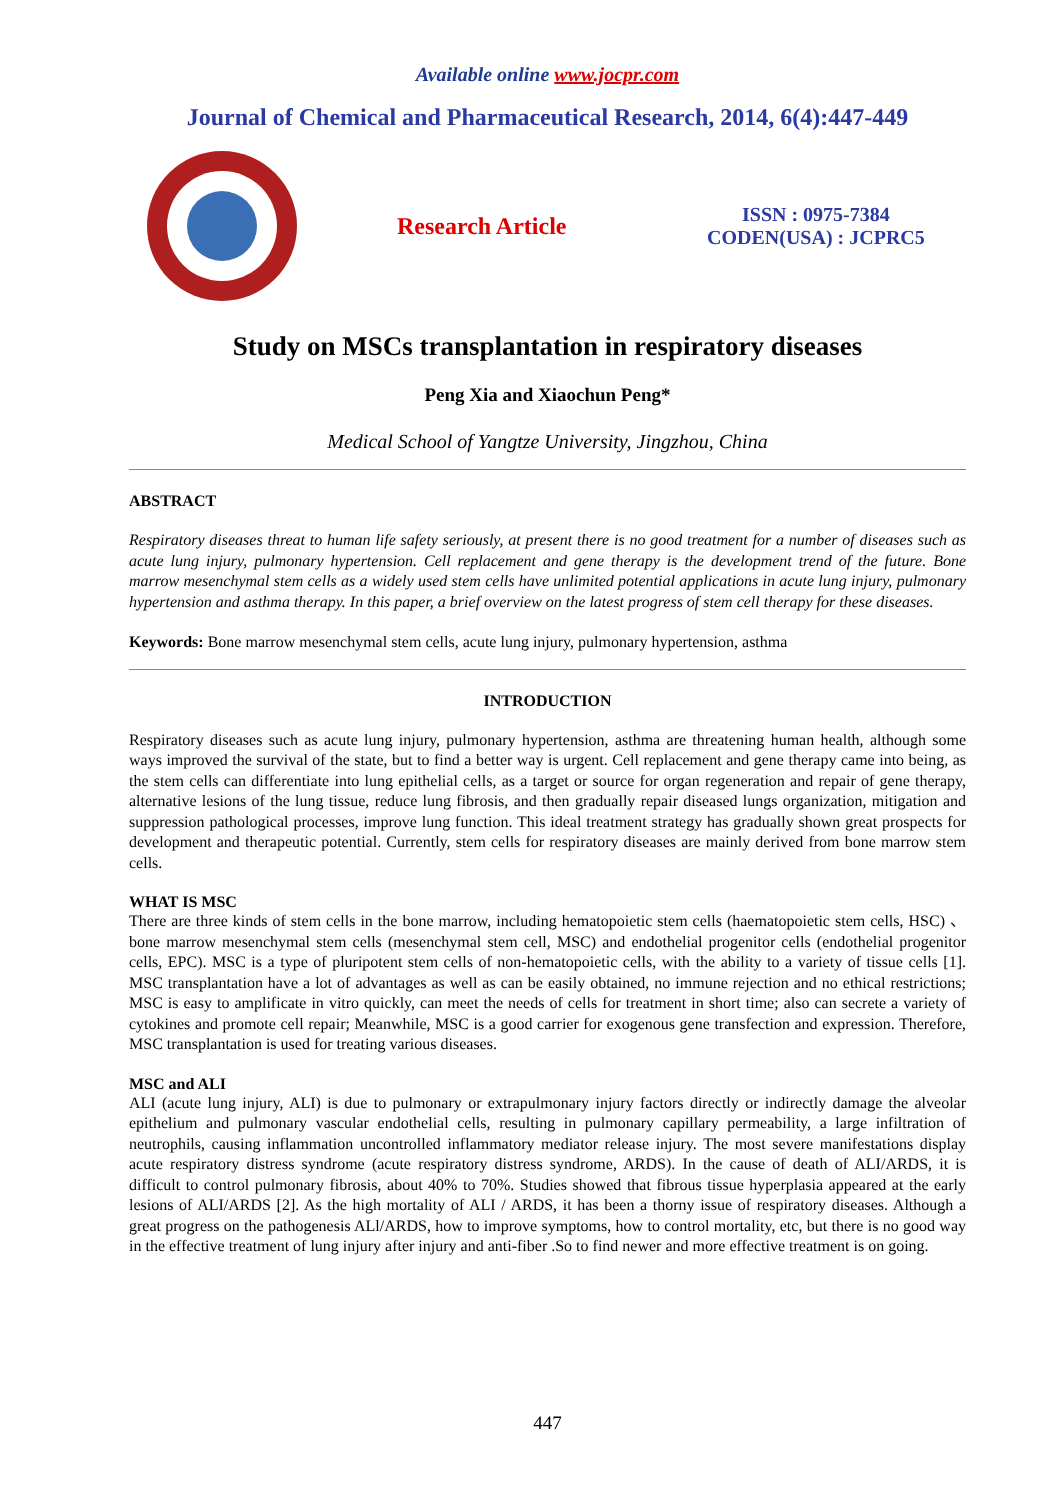Available online www.jocpr.com
Journal of Chemical and Pharmaceutical Research, 2014, 6(4):447-449
Research Article
ISSN : 0975-7384
CODEN(USA) : JCPRC5
Study on MSCs transplantation in respiratory diseases
Peng Xia and Xiaochun Peng*
Medical School of Yangtze University, Jingzhou, China
ABSTRACT
Respiratory diseases threat to human life safety seriously, at present there is no good treatment for a number of diseases such as acute lung injury, pulmonary hypertension. Cell replacement and gene therapy is the development trend of the future. Bone marrow mesenchymal stem cells as a widely used stem cells have unlimited potential applications in acute lung injury, pulmonary hypertension and asthma therapy. In this paper, a brief overview on the latest progress of stem cell therapy for these diseases.
Keywords: Bone marrow mesenchymal stem cells, acute lung injury, pulmonary hypertension, asthma
INTRODUCTION
Respiratory diseases such as acute lung injury, pulmonary hypertension, asthma are threatening human health, although some ways improved the survival of the state, but to find a better way is urgent. Cell replacement and gene therapy came into being, as the stem cells can differentiate into lung epithelial cells, as a target or source for organ regeneration and repair of gene therapy, alternative lesions of the lung tissue, reduce lung fibrosis, and then gradually repair diseased lungs organization, mitigation and suppression pathological processes, improve lung function. This ideal treatment strategy has gradually shown great prospects for development and therapeutic potential. Currently, stem cells for respiratory diseases are mainly derived from bone marrow stem cells.
WHAT IS MSC
There are three kinds of stem cells in the bone marrow, including hematopoietic stem cells (haematopoietic stem cells, HSC) 、bone marrow mesenchymal stem cells (mesenchymal stem cell, MSC) and endothelial progenitor cells (endothelial progenitor cells, EPC). MSC is a type of pluripotent stem cells of non-hematopoietic cells, with the ability to a variety of tissue cells [1]. MSC transplantation have a lot of advantages as well as can be easily obtained, no immune rejection and no ethical restrictions; MSC is easy to amplificate in vitro quickly, can meet the needs of cells for treatment in short time; also can secrete a variety of cytokines and promote cell repair; Meanwhile, MSC is a good carrier for exogenous gene transfection and expression. Therefore, MSC transplantation is used for treating various diseases.
MSC and ALI
ALI (acute lung injury, ALI) is due to pulmonary or extrapulmonary injury factors directly or indirectly damage the alveolar epithelium and pulmonary vascular endothelial cells, resulting in pulmonary capillary permeability, a large infiltration of neutrophils, causing inflammation uncontrolled inflammatory mediator release injury. The most severe manifestations display acute respiratory distress syndrome (acute respiratory distress syndrome, ARDS). In the cause of death of ALI/ARDS, it is difficult to control pulmonary fibrosis, about 40% to 70%. Studies showed that fibrous tissue hyperplasia appeared at the early lesions of ALI/ARDS [2]. As the high mortality of ALI / ARDS, it has been a thorny issue of respiratory diseases. Although a great progress on the pathogenesis ALl/ARDS, how to improve symptoms, how to control mortality, etc, but there is no good way in the effective treatment of lung injury after injury and anti-fiber .So to find newer and more effective treatment is on going.
447